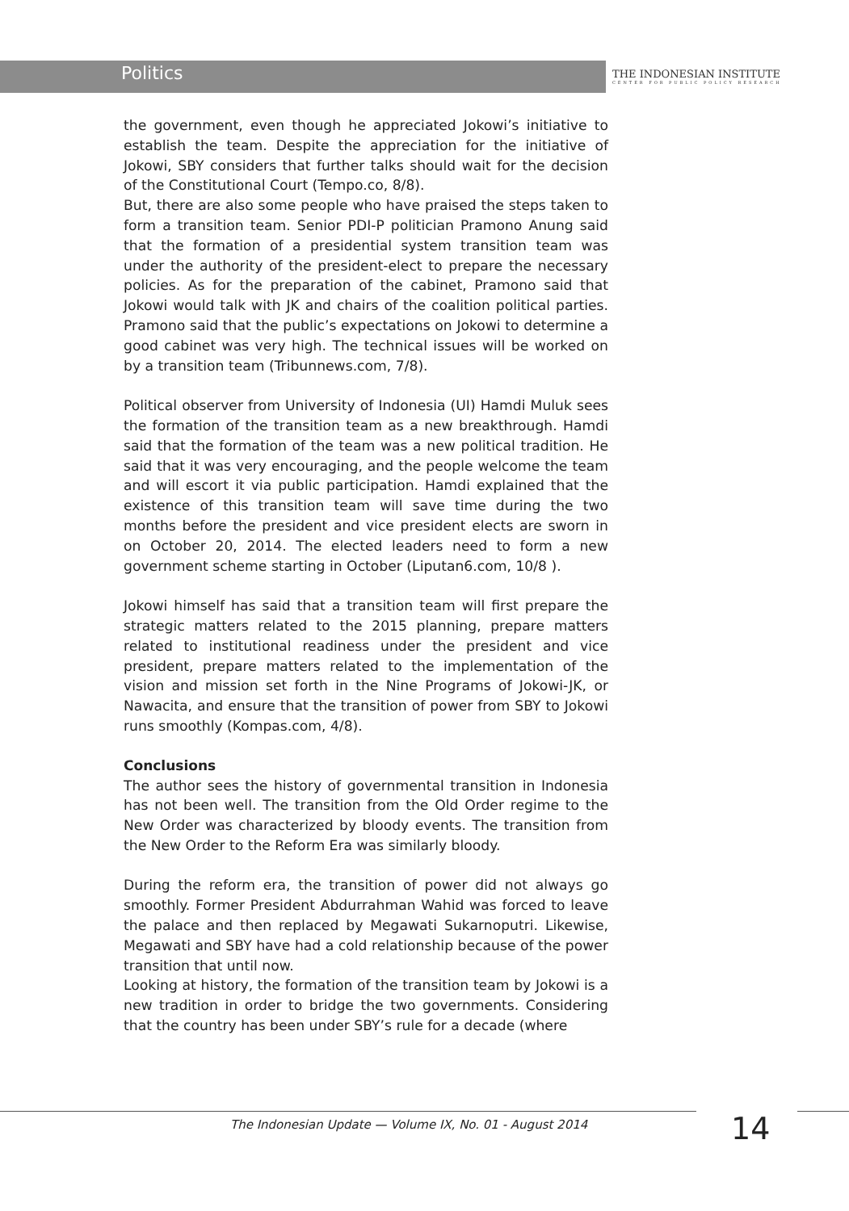Politics
THE INDONESIAN INSTITUTE
CENTER FOR PUBLIC POLICY RESEARCH
the government, even though he appreciated Jokowi’s initiative to establish the team. Despite the appreciation for the initiative of Jokowi, SBY considers that further talks should wait for the decision of the Constitutional Court (Tempo.co, 8/8).
But, there are also some people who have praised the steps taken to form a transition team. Senior PDI-P politician Pramono Anung said that the formation of a presidential system transition team was under the authority of the president-elect to prepare the necessary policies. As for the preparation of the cabinet, Pramono said that Jokowi would talk with JK and chairs of the coalition political parties. Pramono said that the public’s expectations on Jokowi to determine a good cabinet was very high. The technical issues will be worked on by a transition team (Tribunnews.com, 7/8).
Political observer from University of Indonesia (UI) Hamdi Muluk sees the formation of the transition team as a new breakthrough. Hamdi said that the formation of the team was a new political tradition. He said that it was very encouraging, and the people welcome the team and will escort it via public participation. Hamdi explained that the existence of this transition team will save time during the two months before the president and vice president elects are sworn in on October 20, 2014. The elected leaders need to form a new government scheme starting in October (Liputan6.com, 10/8 ).
Jokowi himself has said that a transition team will first prepare the strategic matters related to the 2015 planning, prepare matters related to institutional readiness under the president and vice president, prepare matters related to the implementation of the vision and mission set forth in the Nine Programs of Jokowi-JK, or Nawacita, and ensure that the transition of power from SBY to Jokowi runs smoothly (Kompas.com, 4/8).
Conclusions
The author sees the history of governmental transition in Indonesia has not been well. The transition from the Old Order regime to the New Order was characterized by bloody events. The transition from the New Order to the Reform Era was similarly bloody.
During the reform era, the transition of power did not always go smoothly. Former President Abdurrahman Wahid was forced to leave the palace and then replaced by Megawati Sukarnoputri. Likewise, Megawati and SBY have had a cold relationship because of the power transition that until now.
Looking at history, the formation of the transition team by Jokowi is a new tradition in order to bridge the two governments. Considering that the country has been under SBY’s rule for a decade (where
The Indonesian Update — Volume IX, No. 01 - August 2014
14